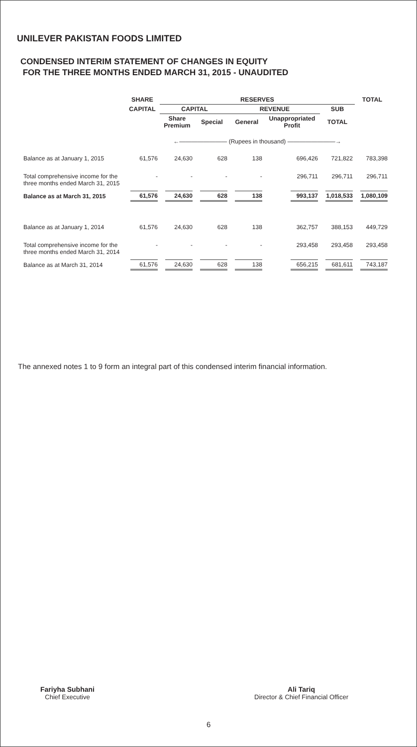UNILEVER PAKISTAN FOODS LIMITED
CONDENSED INTERIM STATEMENT OF CHANGES IN EQUITY
FOR THE THREE MONTHS ENDED MARCH 31, 2015 - UNAUDITED
| | SHARE | RESERVES | | | | | TOTAL |
| --- | --- | --- | --- | --- | --- | --- | --- |
| | CAPITAL | CAPITAL | | REVENUE | | SUB | |
| | | Share Premium | Special | General | Unappropriated Profit | TOTAL | |
| | ←———————— (Rupees in thousand) ————————→ | | | | | | |
| Balance as at January 1, 2015 | 61,576 | 24,630 | 628 | 138 | 696,426 | 721,822 | 783,398 |
| Total comprehensive income for the three months ended March 31, 2015 | - | - | - | - | 296,711 | 296,711 | 296,711 |
| Balance as at March 31, 2015 | 61,576 | 24,630 | 628 | 138 | 993,137 | 1,018,533 | 1,080,109 |
| Balance as at January 1, 2014 | 61,576 | 24,630 | 628 | 138 | 362,757 | 388,153 | 449,729 |
| Total comprehensive income for the three months ended March 31, 2014 | - | - | - | - | 293,458 | 293,458 | 293,458 |
| Balance as at March 31, 2014 | 61,576 | 24,630 | 628 | 138 | 656,215 | 681,611 | 743,187 |
The annexed notes 1 to 9 form an integral part of this condensed interim financial information.
Fariyha Subhani
Chief Executive
Ali Tariq
Director & Chief Financial Officer
6